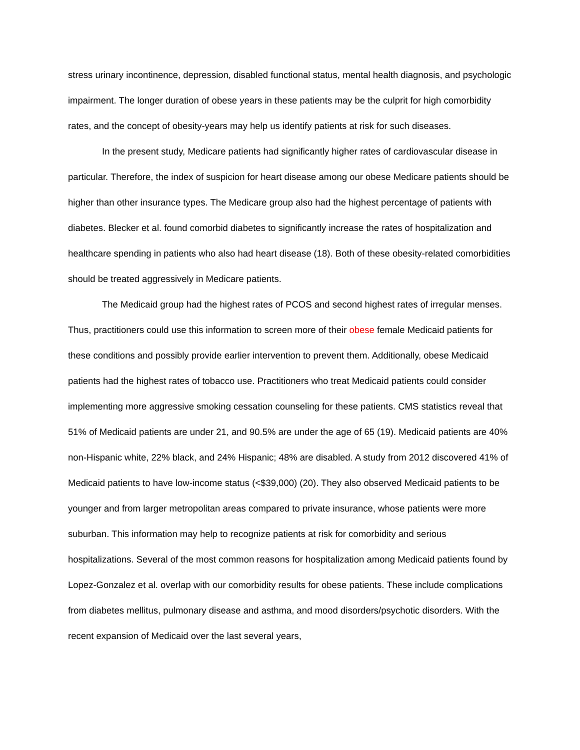stress urinary incontinence, depression, disabled functional status, mental health diagnosis, and psychologic impairment. The longer duration of obese years in these patients may be the culprit for high comorbidity rates, and the concept of obesity-years may help us identify patients at risk for such diseases.
In the present study, Medicare patients had significantly higher rates of cardiovascular disease in particular. Therefore, the index of suspicion for heart disease among our obese Medicare patients should be higher than other insurance types. The Medicare group also had the highest percentage of patients with diabetes. Blecker et al. found comorbid diabetes to significantly increase the rates of hospitalization and healthcare spending in patients who also had heart disease (18). Both of these obesity-related comorbidities should be treated aggressively in Medicare patients.
The Medicaid group had the highest rates of PCOS and second highest rates of irregular menses. Thus, practitioners could use this information to screen more of their obese female Medicaid patients for these conditions and possibly provide earlier intervention to prevent them. Additionally, obese Medicaid patients had the highest rates of tobacco use. Practitioners who treat Medicaid patients could consider implementing more aggressive smoking cessation counseling for these patients. CMS statistics reveal that 51% of Medicaid patients are under 21, and 90.5% are under the age of 65 (19). Medicaid patients are 40% non-Hispanic white, 22% black, and 24% Hispanic; 48% are disabled. A study from 2012 discovered 41% of Medicaid patients to have low-income status (<$39,000) (20). They also observed Medicaid patients to be younger and from larger metropolitan areas compared to private insurance, whose patients were more suburban. This information may help to recognize patients at risk for comorbidity and serious hospitalizations. Several of the most common reasons for hospitalization among Medicaid patients found by Lopez-Gonzalez et al. overlap with our comorbidity results for obese patients. These include complications from diabetes mellitus, pulmonary disease and asthma, and mood disorders/psychotic disorders. With the recent expansion of Medicaid over the last several years,